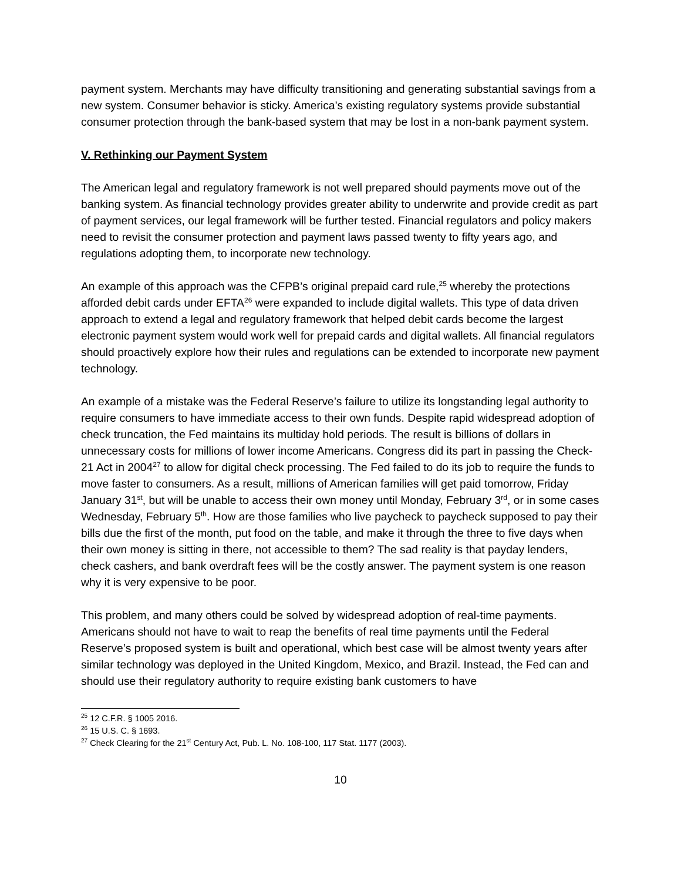payment system. Merchants may have difficulty transitioning and generating substantial savings from a new system. Consumer behavior is sticky. America’s existing regulatory systems provide substantial consumer protection through the bank-based system that may be lost in a non-bank payment system.
V. Rethinking our Payment System
The American legal and regulatory framework is not well prepared should payments move out of the banking system. As financial technology provides greater ability to underwrite and provide credit as part of payment services, our legal framework will be further tested. Financial regulators and policy makers need to revisit the consumer protection and payment laws passed twenty to fifty years ago, and regulations adopting them, to incorporate new technology.
An example of this approach was the CFPB’s original prepaid card rule,<sup>25</sup> whereby the protections afforded debit cards under EFTA<sup>26</sup> were expanded to include digital wallets. This type of data driven approach to extend a legal and regulatory framework that helped debit cards become the largest electronic payment system would work well for prepaid cards and digital wallets. All financial regulators should proactively explore how their rules and regulations can be extended to incorporate new payment technology.
An example of a mistake was the Federal Reserve’s failure to utilize its longstanding legal authority to require consumers to have immediate access to their own funds. Despite rapid widespread adoption of check truncation, the Fed maintains its multiday hold periods. The result is billions of dollars in unnecessary costs for millions of lower income Americans. Congress did its part in passing the Check-21 Act in 2004<sup>27</sup> to allow for digital check processing. The Fed failed to do its job to require the funds to move faster to consumers. As a result, millions of American families will get paid tomorrow, Friday January 31<sup>st</sup>, but will be unable to access their own money until Monday, February 3<sup>rd</sup>, or in some cases Wednesday, February 5<sup>th</sup>. How are those families who live paycheck to paycheck supposed to pay their bills due the first of the month, put food on the table, and make it through the three to five days when their own money is sitting in there, not accessible to them? The sad reality is that payday lenders, check cashers, and bank overdraft fees will be the costly answer. The payment system is one reason why it is very expensive to be poor.
This problem, and many others could be solved by widespread adoption of real-time payments. Americans should not have to wait to reap the benefits of real time payments until the Federal Reserve’s proposed system is built and operational, which best case will be almost twenty years after similar technology was deployed in the United Kingdom, Mexico, and Brazil. Instead, the Fed can and should use their regulatory authority to require existing bank customers to have
<sup>25</sup> 12 C.F.R. § 1005 2016.
<sup>26</sup> 15 U.S. C. § 1693.
<sup>27</sup> Check Clearing for the 21<sup>st</sup> Century Act, Pub. L. No. 108-100, 117 Stat. 1177 (2003).
10